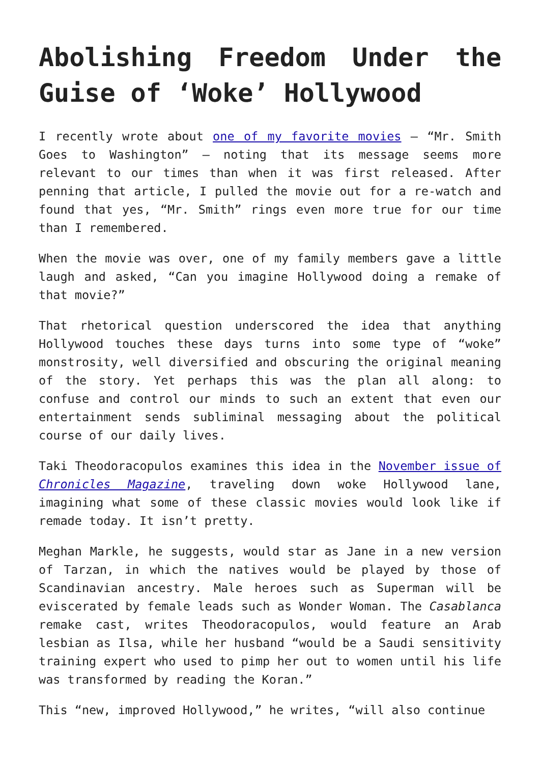Abolishing Freedom Under the Guise of ‘Woke’ Hollywood
I recently wrote about one of my favorite movies – “Mr. Smith Goes to Washington” – noting that its message seems more relevant to our times than when it was first released. After penning that article, I pulled the movie out for a re-watch and found that yes, “Mr. Smith” rings even more true for our time than I remembered.
When the movie was over, one of my family members gave a little laugh and asked, “Can you imagine Hollywood doing a remake of that movie?”
That rhetorical question underscored the idea that anything Hollywood touches these days turns into some type of “woke” monstrosity, well diversified and obscuring the original meaning of the story. Yet perhaps this was the plan all along: to confuse and control our minds to such an extent that even our entertainment sends subliminal messaging about the political course of our daily lives.
Taki Theodoracopulos examines this idea in the November issue of Chronicles Magazine, traveling down woke Hollywood lane, imagining what some of these classic movies would look like if remade today. It isn’t pretty.
Meghan Markle, he suggests, would star as Jane in a new version of Tarzan, in which the natives would be played by those of Scandinavian ancestry. Male heroes such as Superman will be eviscerated by female leads such as Wonder Woman. The Casablanca remake cast, writes Theodoracopulos, would feature an Arab lesbian as Ilsa, while her husband “would be a Saudi sensitivity training expert who used to pimp her out to women until his life was transformed by reading the Koran.”
This “new, improved Hollywood,” he writes, “will also continue